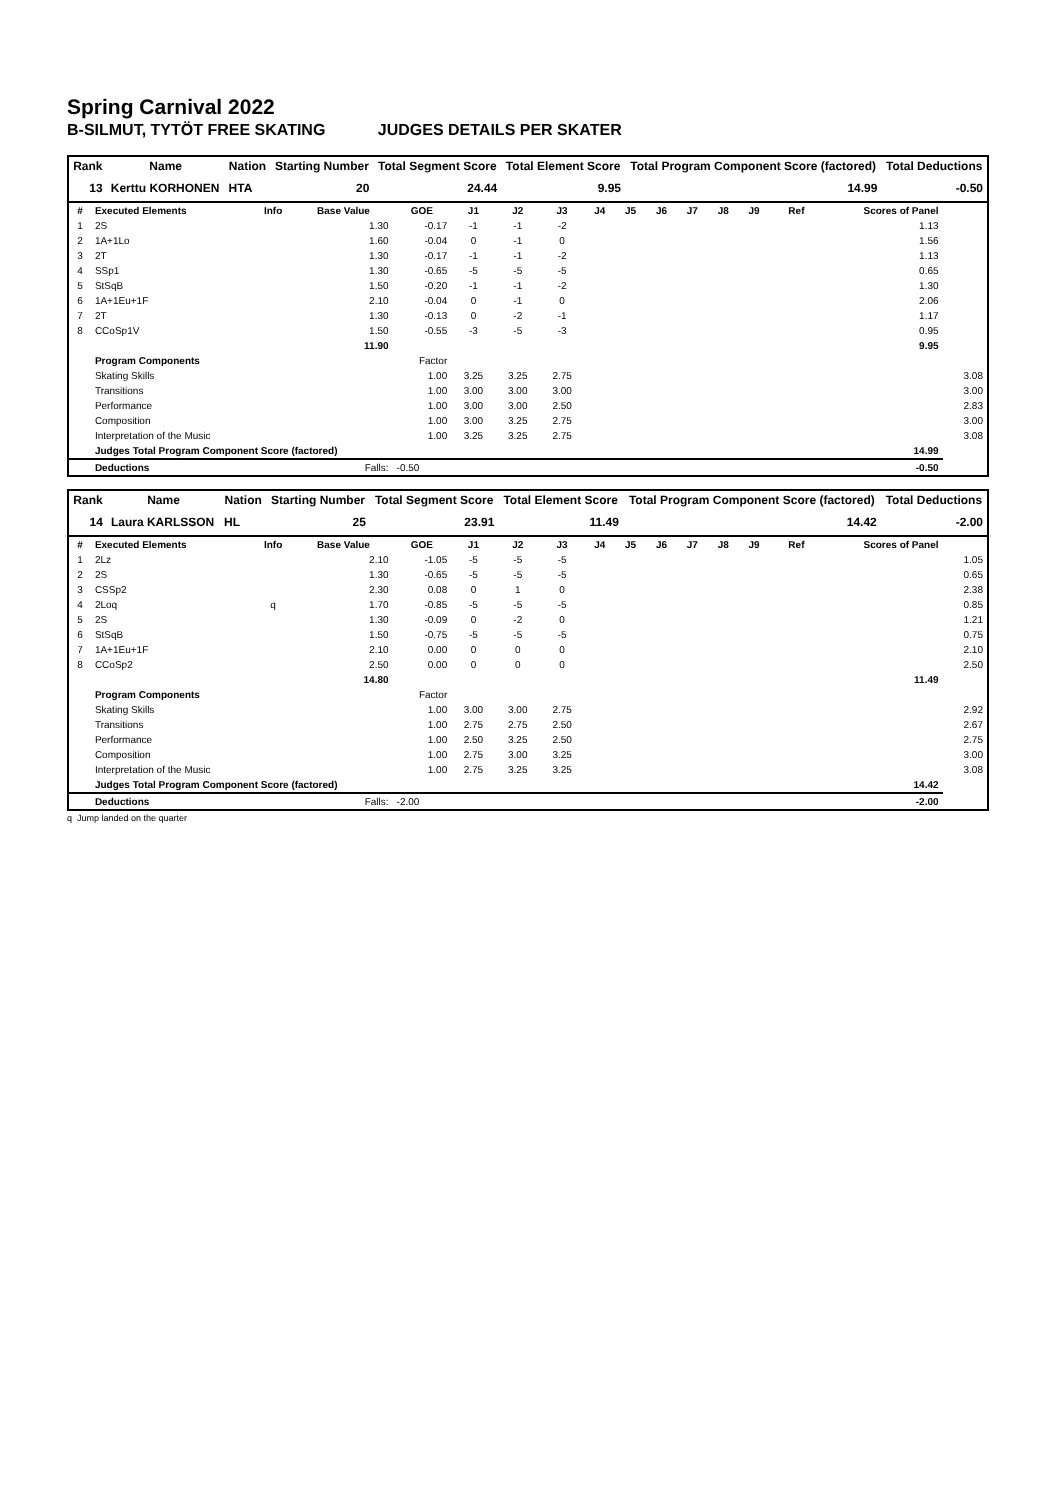Spring Carnival 2022
B-SILMUT, TYTÖT FREE SKATING JUDGES DETAILS PER SKATER
| Rank | Name | Nation | Starting Number | Total Segment Score | Total Element Score | Total Program Component Score (factored) | Total Deductions |
| --- | --- | --- | --- | --- | --- | --- | --- |
| 13 | Kerttu KORHONEN | HTA | 20 | 24.44 | 9.95 | 14.99 | -0.50 |
| # | Executed Elements | Info | Base Value | GOE | J1 | J2 | J3 | J4 | J5 | J6 | J7 | J8 | J9 | Ref | Scores of Panel | |
| --- | --- | --- | --- | --- | --- | --- | --- | --- | --- | --- | --- | --- | --- | --- | --- | --- |
| 1 | 2S | | 1.30 | -0.17 | -1 | -1 | -2 | | | | | | | | 1.13 | |
| 2 | 1A+1Lo | | 1.60 | -0.04 | 0 | -1 | 0 | | | | | | | | 1.56 | |
| 3 | 2T | | 1.30 | -0.17 | -1 | -1 | -2 | | | | | | | | 1.13 | |
| 4 | SSp1 | | 1.30 | -0.65 | -5 | -5 | -5 | | | | | | | | 0.65 | |
| 5 | StSqB | | 1.50 | -0.20 | -1 | -1 | -2 | | | | | | | | 1.30 | |
| 6 | 1A+1Eu+1F | | 2.10 | -0.04 | 0 | -1 | 0 | | | | | | | | 2.06 | |
| 7 | 2T | | 1.30 | -0.13 | 0 | -2 | -1 | | | | | | | | 1.17 | |
| 8 | CCoSp1V | | 1.50 | -0.55 | -3 | -5 | -3 | | | | | | | | 0.95 | |
| | | | 11.90 | | | | | | | | | | | | 9.95 | |
| | Program Components | | | Factor | | | | | | | | | | | | |
| | Skating Skills | | | 1.00 | 3.25 | 3.25 | 2.75 | | | | | | | | | 3.08 |
| | Transitions | | | 1.00 | 3.00 | 3.00 | 3.00 | | | | | | | | | 3.00 |
| | Performance | | | 1.00 | 3.00 | 3.00 | 2.50 | | | | | | | | | 2.83 |
| | Composition | | | 1.00 | 3.00 | 3.25 | 2.75 | | | | | | | | | 3.00 |
| | Interpretation of the Music | | | 1.00 | 3.25 | 3.25 | 2.75 | | | | | | | | | 3.08 |
| | Judges Total Program Component Score (factored) | | | | | | | | | | | | | | 14.99 | |
| | Deductions | Falls: | | -0.50 | | | | | | | | | | | -0.50 | |
| Rank | Name | Nation | Starting Number | Total Segment Score | Total Element Score | Total Program Component Score (factored) | Total Deductions |
| --- | --- | --- | --- | --- | --- | --- | --- |
| 14 | Laura KARLSSON | HL | 25 | 23.91 | 11.49 | 14.42 | -2.00 |
| # | Executed Elements | Info | Base Value | GOE | J1 | J2 | J3 | J4 | J5 | J6 | J7 | J8 | J9 | Ref | Scores of Panel | |
| --- | --- | --- | --- | --- | --- | --- | --- | --- | --- | --- | --- | --- | --- | --- | --- | --- |
| 1 | 2Lz | | 2.10 | -1.05 | -5 | -5 | -5 | | | | | | | | | 1.05 |
| 2 | 2S | | 1.30 | -0.65 | -5 | -5 | -5 | | | | | | | | | 0.65 |
| 3 | CSSp2 | | 2.30 | 0.08 | 0 | 1 | 0 | | | | | | | | | 2.38 |
| 4 | 2Loq | q | 1.70 | -0.85 | -5 | -5 | -5 | | | | | | | | | 0.85 |
| 5 | 2S | | 1.30 | -0.09 | 0 | -2 | 0 | | | | | | | | | 1.21 |
| 6 | StSqB | | 1.50 | -0.75 | -5 | -5 | -5 | | | | | | | | | 0.75 |
| 7 | 1A+1Eu+1F | | 2.10 | 0.00 | 0 | 0 | 0 | | | | | | | | | 2.10 |
| 8 | CCoSp2 | | 2.50 | 0.00 | 0 | 0 | 0 | | | | | | | | | 2.50 |
| | | | 14.80 | | | | | | | | | | | | 11.49 | |
| | Program Components | | | Factor | | | | | | | | | | | | |
| | Skating Skills | | | 1.00 | 3.00 | 3.00 | 2.75 | | | | | | | | | 2.92 |
| | Transitions | | | 1.00 | 2.75 | 2.75 | 2.50 | | | | | | | | | 2.67 |
| | Performance | | | 1.00 | 2.50 | 3.25 | 2.50 | | | | | | | | | 2.75 |
| | Composition | | | 1.00 | 2.75 | 3.00 | 3.25 | | | | | | | | | 3.00 |
| | Interpretation of the Music | | | 1.00 | 2.75 | 3.25 | 3.25 | | | | | | | | | 3.08 |
| | Judges Total Program Component Score (factored) | | | | | | | | | | | | | | 14.42 | |
| | Deductions | Falls: | | -2.00 | | | | | | | | | | | -2.00 | |
q Jump landed on the quarter